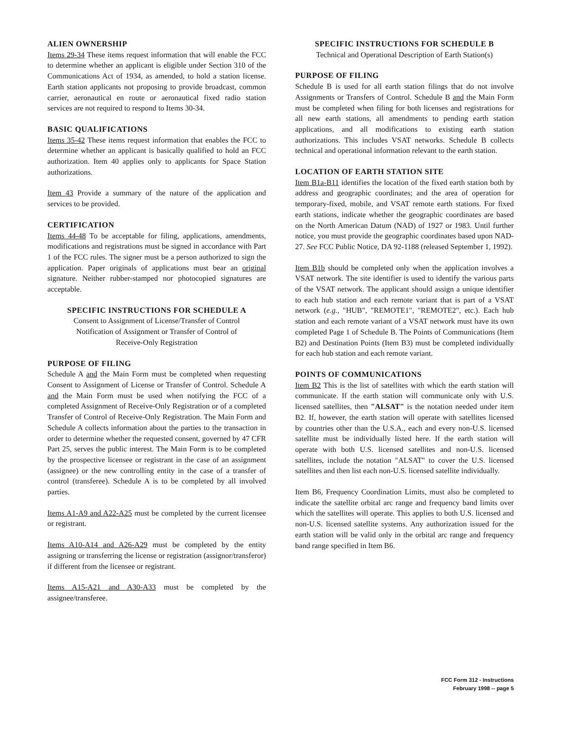ALIEN OWNERSHIP
Items 29-34 These items request information that will enable the FCC to determine whether an applicant is eligible under Section 310 of the Communications Act of 1934, as amended, to hold a station license. Earth station applicants not proposing to provide broadcast, common carrier, aeronautical en route or aeronautical fixed radio station services are not required to respond to Items 30-34.
BASIC QUALIFICATIONS
Items 35-42 These items request information that enables the FCC to determine whether an applicant is basically qualified to hold an FCC authorization. Item 40 applies only to applicants for Space Station authorizations.
Item 43 Provide a summary of the nature of the application and services to be provided.
CERTIFICATION
Items 44-48 To be acceptable for filing, applications, amendments, modifications and registrations must be signed in accordance with Part 1 of the FCC rules. The signer must be a person authorized to sign the application. Paper originals of applications must bear an original signature. Neither rubber-stamped nor photocopied signatures are acceptable.
SPECIFIC INSTRUCTIONS FOR SCHEDULE A
Consent to Assignment of License/Transfer of Control
Notification of Assignment or Transfer of Control of
Receive-Only Registration
PURPOSE OF FILING
Schedule A and the Main Form must be completed when requesting Consent to Assignment of License or Transfer of Control. Schedule A and the Main Form must be used when notifying the FCC of a completed Assignment of Receive-Only Registration or of a completed Transfer of Control of Receive-Only Registration. The Main Form and Schedule A collects information about the parties to the transaction in order to determine whether the requested consent, governed by 47 CFR Part 25, serves the public interest. The Main Form is to be completed by the prospective licensee or registrant in the case of an assignment (assignee) or the new controlling entity in the case of a transfer of control (transferee). Schedule A is to be completed by all involved parties.
Items A1-A9 and A22-A25 must be completed by the current licensee or registrant.
Items A10-A14 and A26-A29 must be completed by the entity assigning or transferring the license or registration (assignor/transferor) if different from the licensee or registrant.
Items A15-A21 and A30-A33 must be completed by the assignee/transferee.
SPECIFIC INSTRUCTIONS FOR SCHEDULE B
Technical and Operational Description of Earth Station(s)
PURPOSE OF FILING
Schedule B is used for all earth station filings that do not involve Assignments or Transfers of Control. Schedule B and the Main Form must be completed when filing for both licenses and registrations for all new earth stations, all amendments to pending earth station applications, and all modifications to existing earth station authorizations. This includes VSAT networks. Schedule B collects technical and operational information relevant to the earth station.
LOCATION OF EARTH STATION SITE
Item B1a-B11 identifies the location of the fixed earth station both by address and geographic coordinates; and the area of operation for temporary-fixed, mobile, and VSAT remote earth stations. For fixed earth stations, indicate whether the geographic coordinates are based on the North American Datum (NAD) of 1927 or 1983. Until further notice, you must provide the geographic coordinates based upon NAD-27. See FCC Public Notice, DA 92-1188 (released September 1, 1992).
Item B1b should be completed only when the application involves a VSAT network. The site identifier is used to identify the various parts of the VSAT network. The applicant should assign a unique identifier to each hub station and each remote variant that is part of a VSAT network (e.g., "HUB", "REMOTE1", "REMOTE2", etc.). Each hub station and each remote variant of a VSAT network must have its own completed Page 1 of Schedule B. The Points of Communications (Item B2) and Destination Points (Item B3) must be completed individually for each hub station and each remote variant.
POINTS OF COMMUNICATIONS
Item B2 This is the list of satellites with which the earth station will communicate. If the earth station will communicate only with U.S. licensed satellites, then "ALSAT" is the notation needed under item B2. If, however, the earth station will operate with satellites licensed by countries other than the U.S.A., each and every non-U.S. licensed satellite must be individually listed here. If the earth station will operate with both U.S. licensed satellites and non-U.S. licensed satellites, include the notation "ALSAT" to cover the U.S. licensed satellites and then list each non-U.S. licensed satellite individually.
Item B6, Frequency Coordination Limits, must also be completed to indicate the satellite orbital arc range and frequency band limits over which the satellites will operate. This applies to both U.S. licensed and non-U.S. licensed satellite systems. Any authorization issued for the earth station will be valid only in the orbital arc range and frequency band range specified in Item B6.
FCC Form 312 - Instructions
February 1998 -- page 5